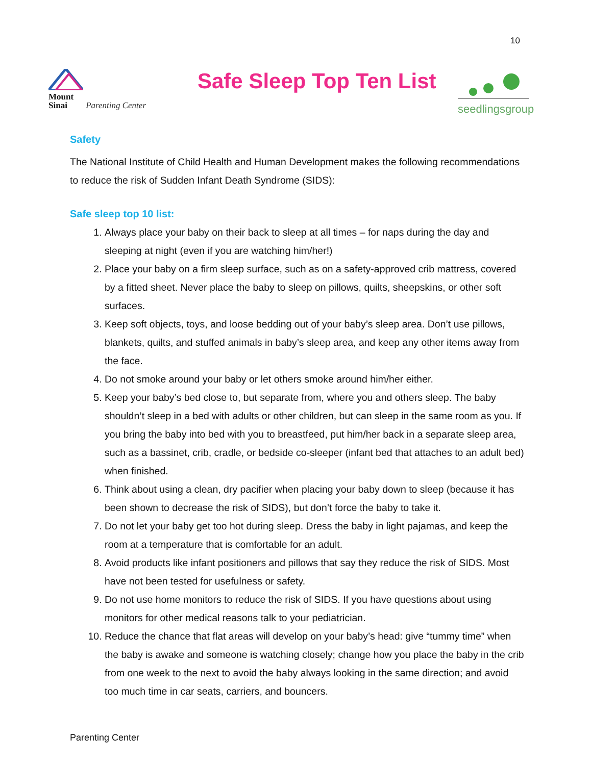10
Mount
Sinai Parenting Center
Safe Sleep Top Ten List
seedlingsgroup
Safety
The National Institute of Child Health and Human Development makes the following recommendations to reduce the risk of Sudden Infant Death Syndrome (SIDS):
Safe sleep top 10 list:
1. Always place your baby on their back to sleep at all times – for naps during the day and sleeping at night (even if you are watching him/her!)
2. Place your baby on a firm sleep surface, such as on a safety-approved crib mattress, covered by a fitted sheet. Never place the baby to sleep on pillows, quilts, sheepskins, or other soft surfaces.
3. Keep soft objects, toys, and loose bedding out of your baby’s sleep area. Don’t use pillows, blankets, quilts, and stuffed animals in baby’s sleep area, and keep any other items away from the face.
4. Do not smoke around your baby or let others smoke around him/her either.
5. Keep your baby’s bed close to, but separate from, where you and others sleep. The baby shouldn’t sleep in a bed with adults or other children, but can sleep in the same room as you. If you bring the baby into bed with you to breastfeed, put him/her back in a separate sleep area, such as a bassinet, crib, cradle, or bedside co-sleeper (infant bed that attaches to an adult bed) when finished.
6. Think about using a clean, dry pacifier when placing your baby down to sleep (because it has been shown to decrease the risk of SIDS), but don’t force the baby to take it.
7. Do not let your baby get too hot during sleep. Dress the baby in light pajamas, and keep the room at a temperature that is comfortable for an adult.
8. Avoid products like infant positioners and pillows that say they reduce the risk of SIDS. Most have not been tested for usefulness or safety.
9. Do not use home monitors to reduce the risk of SIDS. If you have questions about using monitors for other medical reasons talk to your pediatrician.
10. Reduce the chance that flat areas will develop on your baby’s head: give “tummy time” when the baby is awake and someone is watching closely; change how you place the baby in the crib from one week to the next to avoid the baby always looking in the same direction; and avoid too much time in car seats, carriers, and bouncers.
Parenting Center